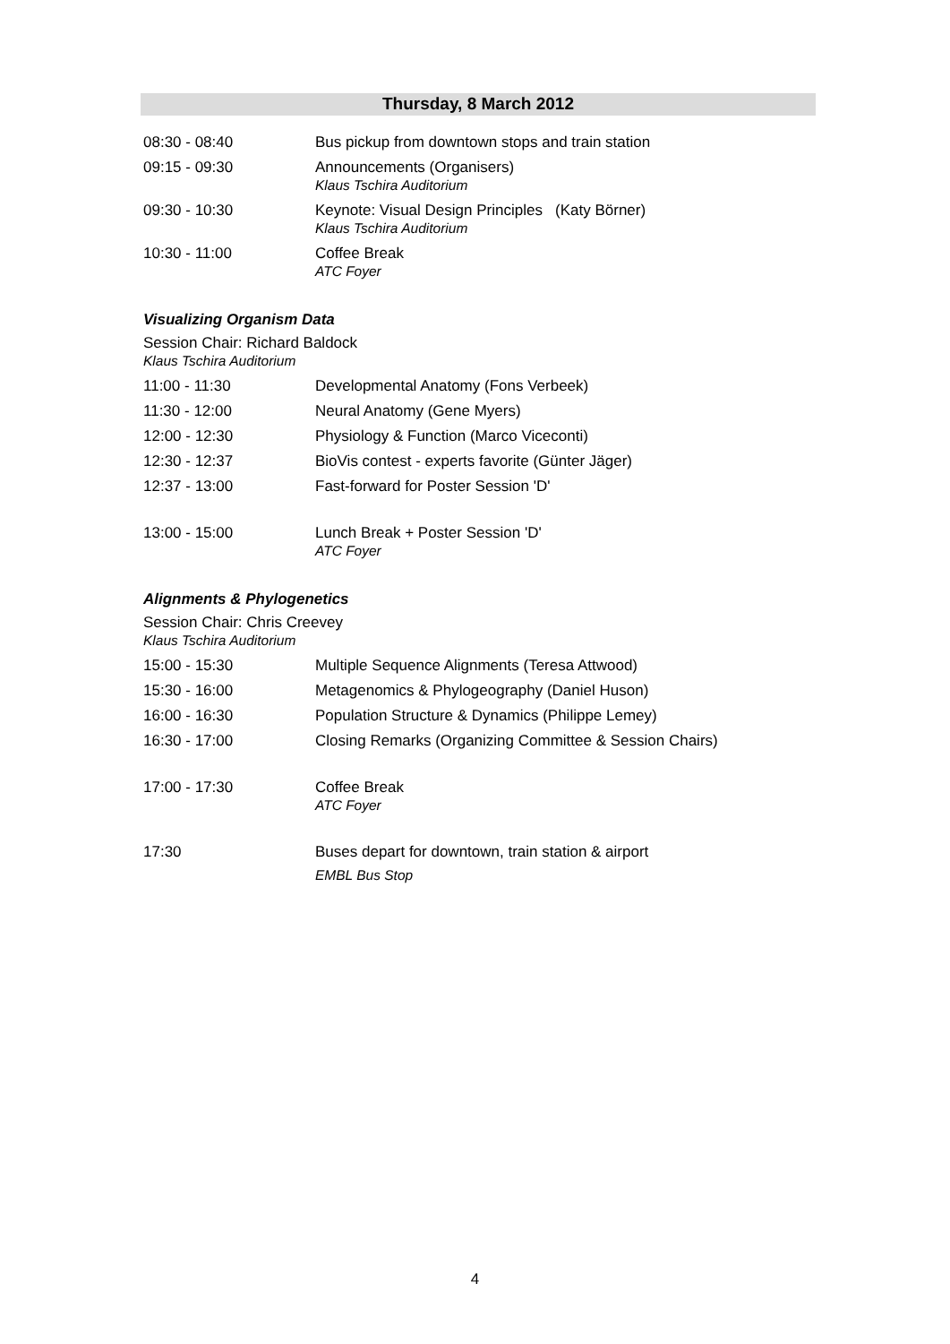Thursday, 8 March 2012
| 08:30 - 08:40 | Bus pickup from downtown stops and train station |
| 09:15 - 09:30 | Announcements (Organisers) Klaus Tschira Auditorium |
| 09:30 - 10:30 | Keynote: Visual Design Principles (Katy Börner) Klaus Tschira Auditorium |
| 10:30 - 11:00 | Coffee Break ATC Foyer |
Visualizing Organism Data
Session Chair: Richard Baldock
Klaus Tschira Auditorium
| 11:00 - 11:30 | Developmental Anatomy (Fons Verbeek) |
| 11:30 - 12:00 | Neural Anatomy (Gene Myers) |
| 12:00 - 12:30 | Physiology & Function (Marco Viceconti) |
| 12:30 - 12:37 | BioVis contest - experts favorite (Günter Jäger) |
| 12:37 - 13:00 | Fast-forward for Poster Session 'D' |
| 13:00 - 15:00 | Lunch Break + Poster Session 'D' ATC Foyer |
Alignments & Phylogenetics
Session Chair: Chris Creevey
Klaus Tschira Auditorium
| 15:00 - 15:30 | Multiple Sequence Alignments (Teresa Attwood) |
| 15:30 - 16:00 | Metagenomics & Phylogeography (Daniel Huson) |
| 16:00 - 16:30 | Population Structure & Dynamics (Philippe Lemey) |
| 16:30 - 17:00 | Closing Remarks (Organizing Committee & Session Chairs) |
| 17:00 - 17:30 | Coffee Break ATC Foyer |
| 17:30 | Buses depart for downtown, train station & airport EMBL Bus Stop |
4